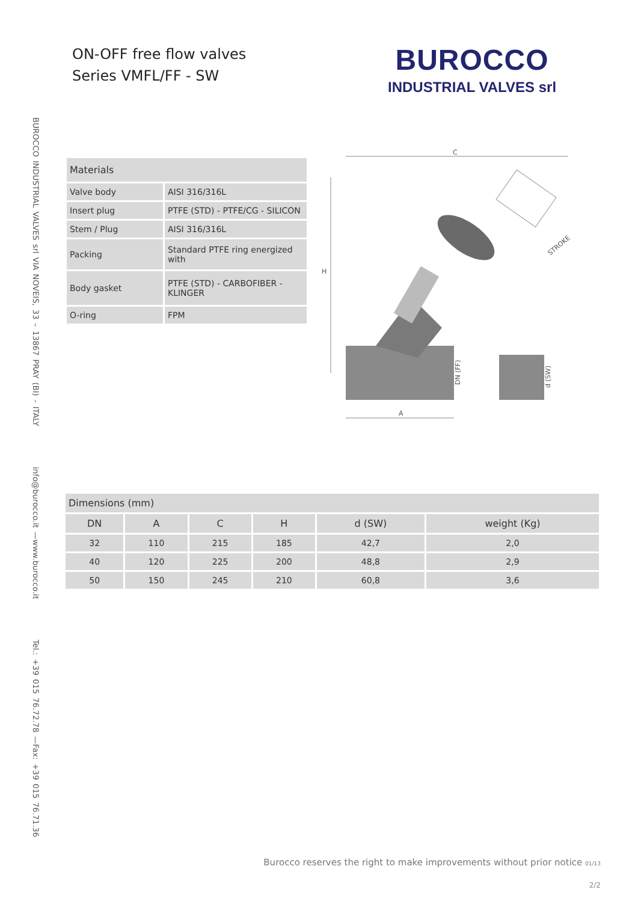ON-OFF free flow valves
Series VMFL/FF - SW
BUROCCO
INDUSTRIAL VALVES srl
BUROCCO INDUSTRIAL VALVES srl VIA NOVEIS, 33 – 13867 PRAY (BI) - ITALY info@burocco.it —www.burocco.it Tel.: +39 015 76.72.78 —Fax: +39 015 76.71.36
| Materials | |
| --- | --- |
| Valve body | AISI 316/316L |
| Insert plug | PTFE (STD) - PTFE/CG - SILICON |
| Stem / Plug | AISI 316/316L |
| Packing | Standard PTFE ring energized with |
| Body gasket | PTFE (STD) - CARBOFIBER - KLINGER |
| O-ring | FPM |
C
H
A
DN (FF)
d (SW)
STROKE
| Dimensions (mm) | | | | | |
| --- | --- | --- | --- | --- | --- |
| DN | A | C | H | d (SW) | weight (Kg) |
| 32 | 110 | 215 | 185 | 42,7 | 2,0 |
| 40 | 120 | 225 | 200 | 48,8 | 2,9 |
| 50 | 150 | 245 | 210 | 60,8 | 3,6 |
Burocco reserves the right to make improvements without prior notice 01/13
2/2